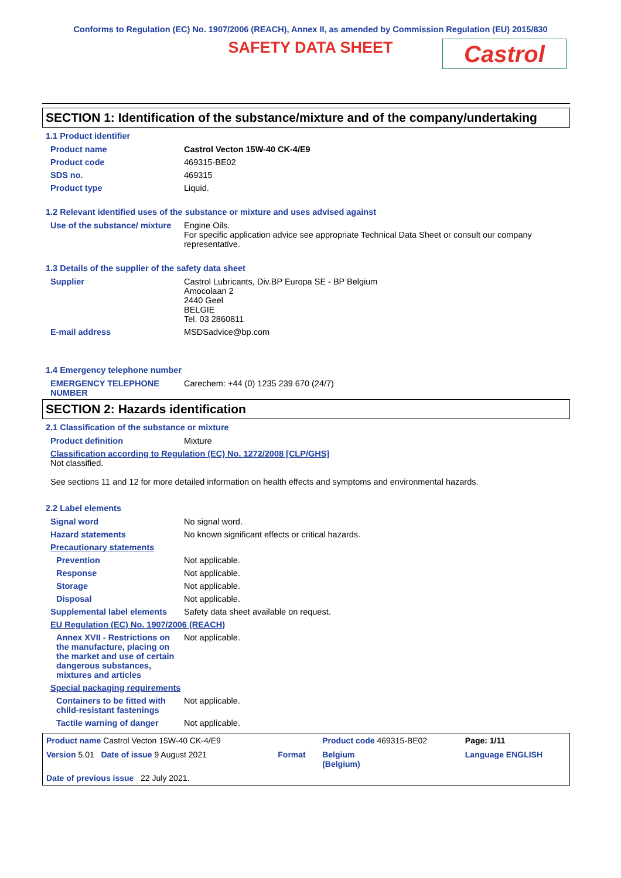Conforms to Regulation (EC) No. 1907/2006 (REACH), Annex II, as amended by Commission Regulation (EU) 2015/830
SAFETY DATA SHEET
Castrol
SECTION 1: Identification of the substance/mixture and of the company/undertaking
1.1 Product identifier
| Product name | Castrol Vecton 15W-40 CK-4/E9 |
| Product code | 469315-BE02 |
| SDS no. | 469315 |
| Product type | Liquid. |
1.2 Relevant identified uses of the substance or mixture and uses advised against
| Use of the substance/ mixture | Engine Oils. For specific application advice see appropriate Technical Data Sheet or consult our company representative. |
1.3 Details of the supplier of the safety data sheet
| Supplier | Castrol Lubricants, Div.BP Europa SE - BP Belgium Amocolaan 2 2440 Geel BELGIE Tel. 03 2860811 |
| E-mail address | MSDSadvice@bp.com |
1.4 Emergency telephone number
| EMERGENCY TELEPHONE NUMBER | Carechem: +44 (0) 1235 239 670 (24/7) |
SECTION 2: Hazards identification
2.1 Classification of the substance or mixture
| Product definition | Mixture |
| Classification according to Regulation (EC) No. 1272/2008 [CLP/GHS] Not classified. See sections 11 and 12 for more detailed information on health effects and symptoms and environmental hazards. | |
2.2 Label elements
| Signal word | No signal word. |
| Hazard statements | No known significant effects or critical hazards. |
| Precautionary statements | |
| Prevention | Not applicable. |
| Response | Not applicable. |
| Storage | Not applicable. |
| Disposal | Not applicable. |
| Supplemental label elements | Safety data sheet available on request. |
| EU Regulation (EC) No. 1907/2006 (REACH) | |
| Annex XVII - Restrictions on the manufacture, placing on the market and use of certain dangerous substances, mixtures and articles | Not applicable. |
| Special packaging requirements | |
| Containers to be fitted with child-resistant fastenings | Not applicable. |
| Tactile warning of danger | Not applicable. |
| Product name Castrol Vecton 15W-40 CK-4/E9 | | Product code 469315-BE02 | Page: 1/11 |
| Version 5.01 Date of issue 9 August 2021 | Format | Belgium (Belgium) | Language ENGLISH |
| Date of previous issue 22 July 2021. | | | |